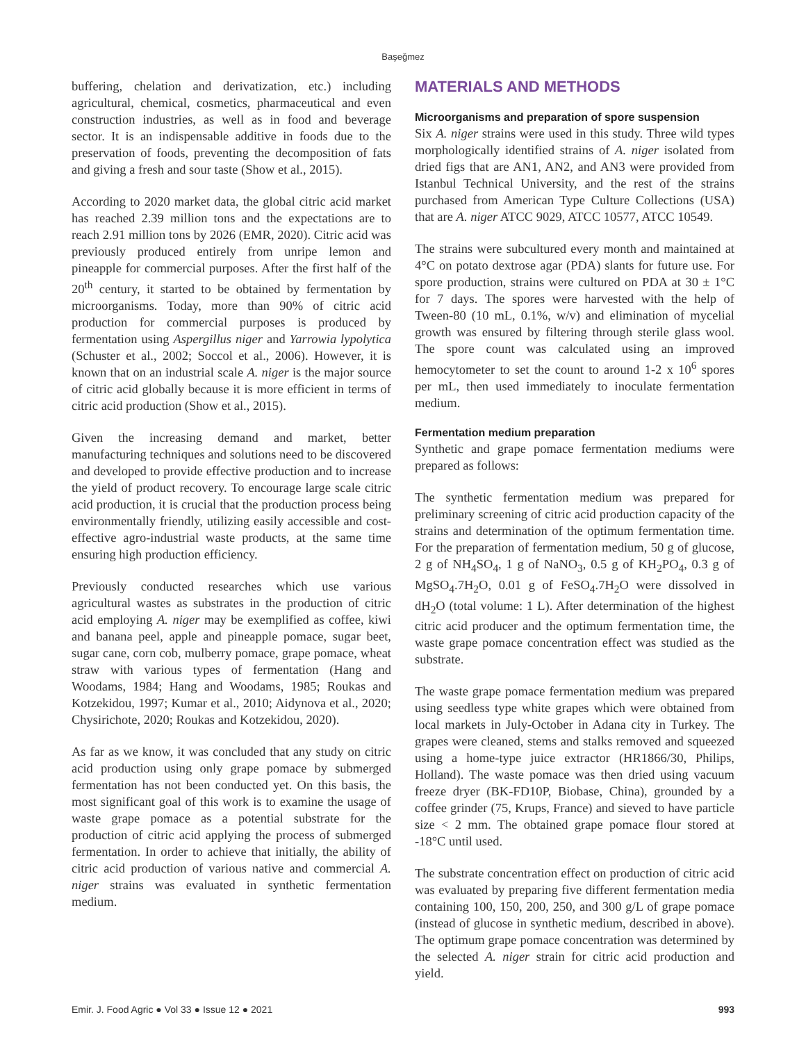Başeğmez
buffering, chelation and derivatization, etc.) including agricultural, chemical, cosmetics, pharmaceutical and even construction industries, as well as in food and beverage sector. It is an indispensable additive in foods due to the preservation of foods, preventing the decomposition of fats and giving a fresh and sour taste (Show et al., 2015).
According to 2020 market data, the global citric acid market has reached 2.39 million tons and the expectations are to reach 2.91 million tons by 2026 (EMR, 2020). Citric acid was previously produced entirely from unripe lemon and pineapple for commercial purposes. After the first half of the 20<sup>th</sup> century, it started to be obtained by fermentation by microorganisms. Today, more than 90% of citric acid production for commercial purposes is produced by fermentation using Aspergillus niger and Yarrowia lypolytica (Schuster et al., 2002; Soccol et al., 2006). However, it is known that on an industrial scale A. niger is the major source of citric acid globally because it is more efficient in terms of citric acid production (Show et al., 2015).
Given the increasing demand and market, better manufacturing techniques and solutions need to be discovered and developed to provide effective production and to increase the yield of product recovery. To encourage large scale citric acid production, it is crucial that the production process being environmentally friendly, utilizing easily accessible and cost-effective agro-industrial waste products, at the same time ensuring high production efficiency.
Previously conducted researches which use various agricultural wastes as substrates in the production of citric acid employing A. niger may be exemplified as coffee, kiwi and banana peel, apple and pineapple pomace, sugar beet, sugar cane, corn cob, mulberry pomace, grape pomace, wheat straw with various types of fermentation (Hang and Woodams, 1984; Hang and Woodams, 1985; Roukas and Kotzekidou, 1997; Kumar et al., 2010; Aidynova et al., 2020; Chysirichote, 2020; Roukas and Kotzekidou, 2020).
As far as we know, it was concluded that any study on citric acid production using only grape pomace by submerged fermentation has not been conducted yet. On this basis, the most significant goal of this work is to examine the usage of waste grape pomace as a potential substrate for the production of citric acid applying the process of submerged fermentation. In order to achieve that initially, the ability of citric acid production of various native and commercial A. niger strains was evaluated in synthetic fermentation medium.
MATERIALS AND METHODS
Microorganisms and preparation of spore suspension
Six A. niger strains were used in this study. Three wild types morphologically identified strains of A. niger isolated from dried figs that are AN1, AN2, and AN3 were provided from Istanbul Technical University, and the rest of the strains purchased from American Type Culture Collections (USA) that are A. niger ATCC 9029, ATCC 10577, ATCC 10549.
The strains were subcultured every month and maintained at 4°C on potato dextrose agar (PDA) slants for future use. For spore production, strains were cultured on PDA at 30 ± 1°C for 7 days. The spores were harvested with the help of Tween-80 (10 mL, 0.1%, w/v) and elimination of mycelial growth was ensured by filtering through sterile glass wool. The spore count was calculated using an improved hemocytometer to set the count to around 1-2 x 10<sup>6</sup> spores per mL, then used immediately to inoculate fermentation medium.
Fermentation medium preparation
Synthetic and grape pomace fermentation mediums were prepared as follows:
The synthetic fermentation medium was prepared for preliminary screening of citric acid production capacity of the strains and determination of the optimum fermentation time. For the preparation of fermentation medium, 50 g of glucose, 2 g of NH<sub>4</sub>SO<sub>4</sub>, 1 g of NaNO<sub>3</sub>, 0.5 g of KH<sub>2</sub>PO<sub>4</sub>, 0.3 g of MgSO<sub>4</sub>.7H<sub>2</sub>O, 0.01 g of FeSO<sub>4</sub>.7H<sub>2</sub>O were dissolved in dH<sub>2</sub>O (total volume: 1 L). After determination of the highest citric acid producer and the optimum fermentation time, the waste grape pomace concentration effect was studied as the substrate.
The waste grape pomace fermentation medium was prepared using seedless type white grapes which were obtained from local markets in July-October in Adana city in Turkey. The grapes were cleaned, stems and stalks removed and squeezed using a home-type juice extractor (HR1866/30, Philips, Holland). The waste pomace was then dried using vacuum freeze dryer (BK-FD10P, Biobase, China), grounded by a coffee grinder (75, Krups, France) and sieved to have particle size < 2 mm. The obtained grape pomace flour stored at -18°C until used.
The substrate concentration effect on production of citric acid was evaluated by preparing five different fermentation media containing 100, 150, 200, 250, and 300 g/L of grape pomace (instead of glucose in synthetic medium, described in above). The optimum grape pomace concentration was determined by the selected A. niger strain for citric acid production and yield.
Emir. J. Food Agric ● Vol 33 ● Issue 12 ● 2021 993